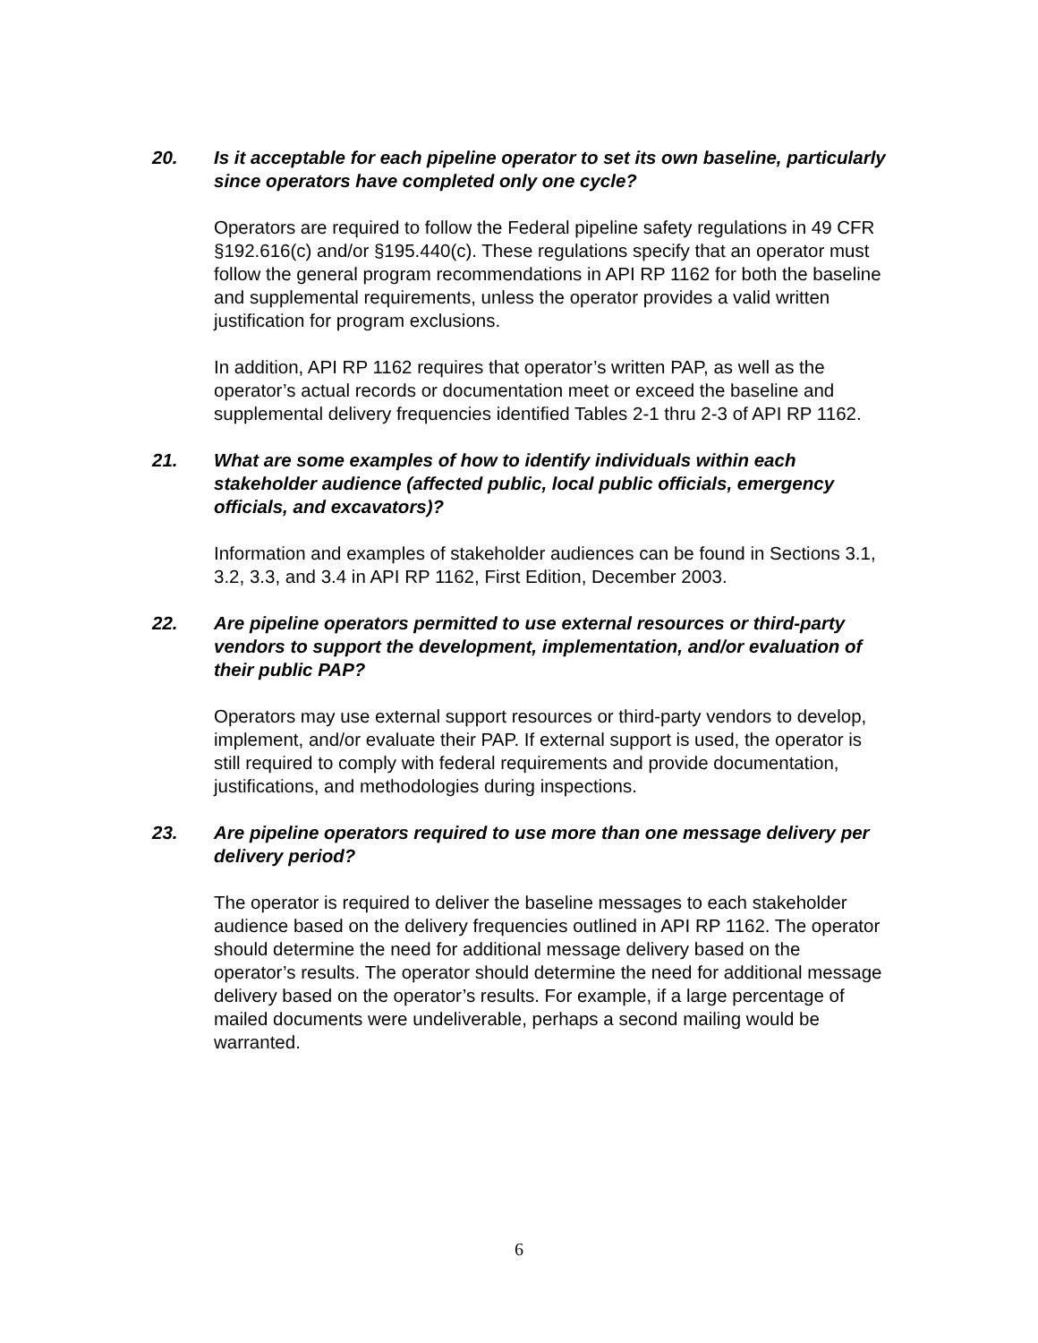20. Is it acceptable for each pipeline operator to set its own baseline, particularly since operators have completed only one cycle?
Operators are required to follow the Federal pipeline safety regulations in 49 CFR §192.616(c) and/or §195.440(c). These regulations specify that an operator must follow the general program recommendations in API RP 1162 for both the baseline and supplemental requirements, unless the operator provides a valid written justification for program exclusions.
In addition, API RP 1162 requires that operator’s written PAP, as well as the operator’s actual records or documentation meet or exceed the baseline and supplemental delivery frequencies identified Tables 2-1 thru 2-3 of API RP 1162.
21. What are some examples of how to identify individuals within each stakeholder audience (affected public, local public officials, emergency officials, and excavators)?
Information and examples of stakeholder audiences can be found in Sections 3.1, 3.2, 3.3, and 3.4 in API RP 1162, First Edition, December 2003.
22. Are pipeline operators permitted to use external resources or third-party vendors to support the development, implementation, and/or evaluation of their public PAP?
Operators may use external support resources or third-party vendors to develop, implement, and/or evaluate their PAP. If external support is used, the operator is still required to comply with federal requirements and provide documentation, justifications, and methodologies during inspections.
23. Are pipeline operators required to use more than one message delivery per delivery period?
The operator is required to deliver the baseline messages to each stakeholder audience based on the delivery frequencies outlined in API RP 1162. The operator should determine the need for additional message delivery based on the operator’s results. The operator should determine the need for additional message delivery based on the operator’s results. For example, if a large percentage of mailed documents were undeliverable, perhaps a second mailing would be warranted.
6